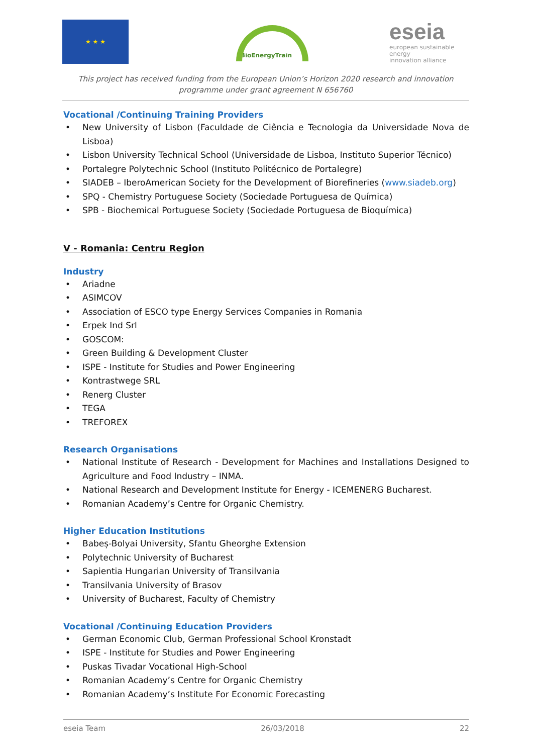★ ★ ★ BioEnergyTrain
eseia
european sustainable energy
innovation alliance
This project has received funding from the European Union’s Horizon 2020 research and innovation programme under grant agreement N 656760
Vocational /Continuing Training Providers
New University of Lisbon (Faculdade de Ciência e Tecnologia da Universidade Nova de Lisboa)
Lisbon University Technical School (Universidade de Lisboa, Instituto Superior Técnico)
Portalegre Polytechnic School (Instituto Politécnico de Portalegre)
SIADEB – IberoAmerican Society for the Development of Biorefineries (www.siadeb.org)
SPQ - Chemistry Portuguese Society (Sociedade Portuguesa de Química)
SPB - Biochemical Portuguese Society (Sociedade Portuguesa de Bioquímica)
V - Romania: Centru Region
Industry
Ariadne
ASIMCOV
Association of ESCO type Energy Services Companies in Romania
Erpek Ind Srl
GOSCOM:
Green Building & Development Cluster
ISPE - Institute for Studies and Power Engineering
Kontrastwege SRL
Renerg Cluster
TEGA
TREFOREX
Research Organisations
National Institute of Research - Development for Machines and Installations Designed to Agriculture and Food Industry – INMA.
National Research and Development Institute for Energy - ICEMENERG Bucharest.
Romanian Academy’s Centre for Organic Chemistry.
Higher Education Institutions
Babeș-Bolyai University, Sfantu Gheorghe Extension
Polytechnic University of Bucharest
Sapientia Hungarian University of Transilvania
Transilvania University of Brasov
University of Bucharest, Faculty of Chemistry
Vocational /Continuing Education Providers
German Economic Club, German Professional School Kronstadt
ISPE - Institute for Studies and Power Engineering
Puskas Tivadar Vocational High-School
Romanian Academy’s Centre for Organic Chemistry
Romanian Academy’s Institute For Economic Forecasting
eseia Team 26/03/2018 22